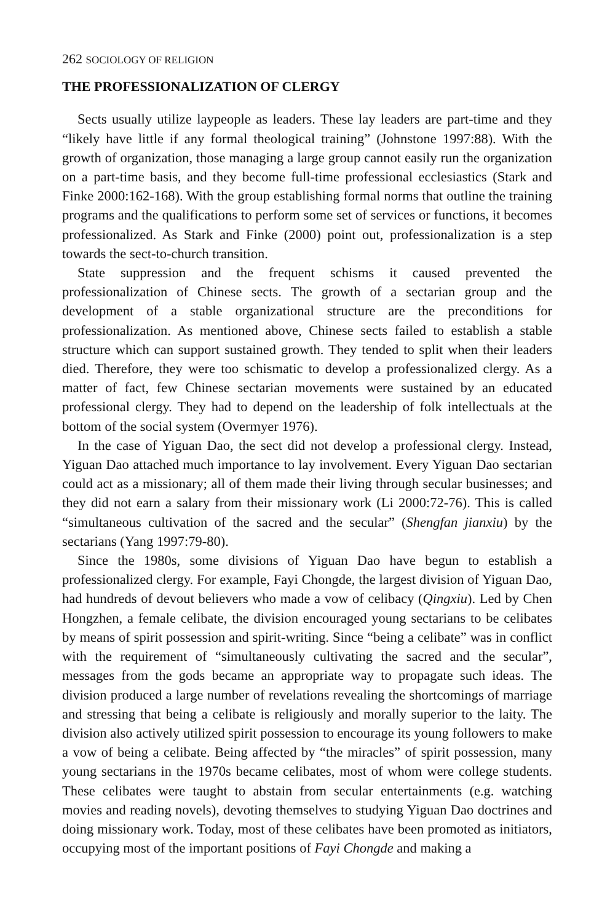262 SOCIOLOGY OF RELIGION
THE PROFESSIONALIZATION OF CLERGY
Sects usually utilize laypeople as leaders. These lay leaders are part-time and they “likely have little if any formal theological training” (Johnstone 1997:88). With the growth of organization, those managing a large group cannot easily run the organization on a part-time basis, and they become full-time professional ecclesiastics (Stark and Finke 2000:162-168). With the group establishing formal norms that outline the training programs and the qualifications to perform some set of services or functions, it becomes professionalized. As Stark and Finke (2000) point out, professionalization is a step towards the sect-to-church transition.
State suppression and the frequent schisms it caused prevented the professionalization of Chinese sects. The growth of a sectarian group and the development of a stable organizational structure are the preconditions for professionalization. As mentioned above, Chinese sects failed to establish a stable structure which can support sustained growth. They tended to split when their leaders died. Therefore, they were too schismatic to develop a professionalized clergy. As a matter of fact, few Chinese sectarian movements were sustained by an educated professional clergy. They had to depend on the leadership of folk intellectuals at the bottom of the social system (Overmyer 1976).
In the case of Yiguan Dao, the sect did not develop a professional clergy. Instead, Yiguan Dao attached much importance to lay involvement. Every Yiguan Dao sectarian could act as a missionary; all of them made their living through secular businesses; and they did not earn a salary from their missionary work (Li 2000:72-76). This is called “simultaneous cultivation of the sacred and the secular” (Shengfan jianxiu) by the sectarians (Yang 1997:79-80).
Since the 1980s, some divisions of Yiguan Dao have begun to establish a professionalized clergy. For example, Fayi Chongde, the largest division of Yiguan Dao, had hundreds of devout believers who made a vow of celibacy (Qingxiu). Led by Chen Hongzhen, a female celibate, the division encouraged young sectarians to be celibates by means of spirit possession and spirit-writing. Since “being a celibate” was in conflict with the requirement of “simultaneously cultivating the sacred and the secular”, messages from the gods became an appropriate way to propagate such ideas. The division produced a large number of revelations revealing the shortcomings of marriage and stressing that being a celibate is religiously and morally superior to the laity. The division also actively utilized spirit possession to encourage its young followers to make a vow of being a celibate. Being affected by “the miracles” of spirit possession, many young sectarians in the 1970s became celibates, most of whom were college students. These celibates were taught to abstain from secular entertainments (e.g. watching movies and reading novels), devoting themselves to studying Yiguan Dao doctrines and doing missionary work. Today, most of these celibates have been promoted as initiators, occupying most of the important positions of Fayi Chongde and making a